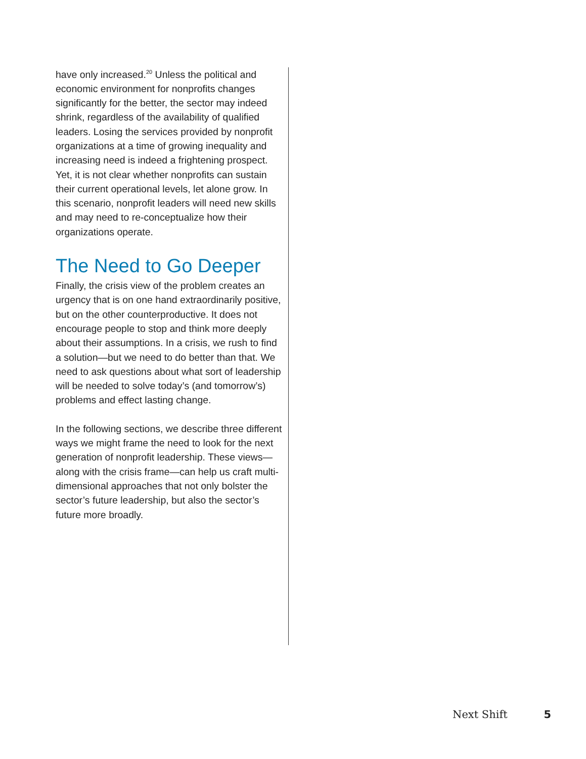have only increased.<sup>20</sup> Unless the political and economic environment for nonprofits changes significantly for the better, the sector may indeed shrink, regardless of the availability of qualified leaders. Losing the services provided by nonprofit organizations at a time of growing inequality and increasing need is indeed a frightening prospect. Yet, it is not clear whether nonprofits can sustain their current operational levels, let alone grow. In this scenario, nonprofit leaders will need new skills and may need to re-conceptualize how their organizations operate.
The Need to Go Deeper
Finally, the crisis view of the problem creates an urgency that is on one hand extraordinarily positive, but on the other counterproductive. It does not encourage people to stop and think more deeply about their assumptions. In a crisis, we rush to find a solution—but we need to do better than that. We need to ask questions about what sort of leadership will be needed to solve today’s (and tomorrow’s) problems and effect lasting change.
In the following sections, we describe three different ways we might frame the need to look for the next generation of nonprofit leadership. These views—along with the crisis frame—can help us craft multi-dimensional approaches that not only bolster the sector’s future leadership, but also the sector’s future more broadly.
Next Shift 5